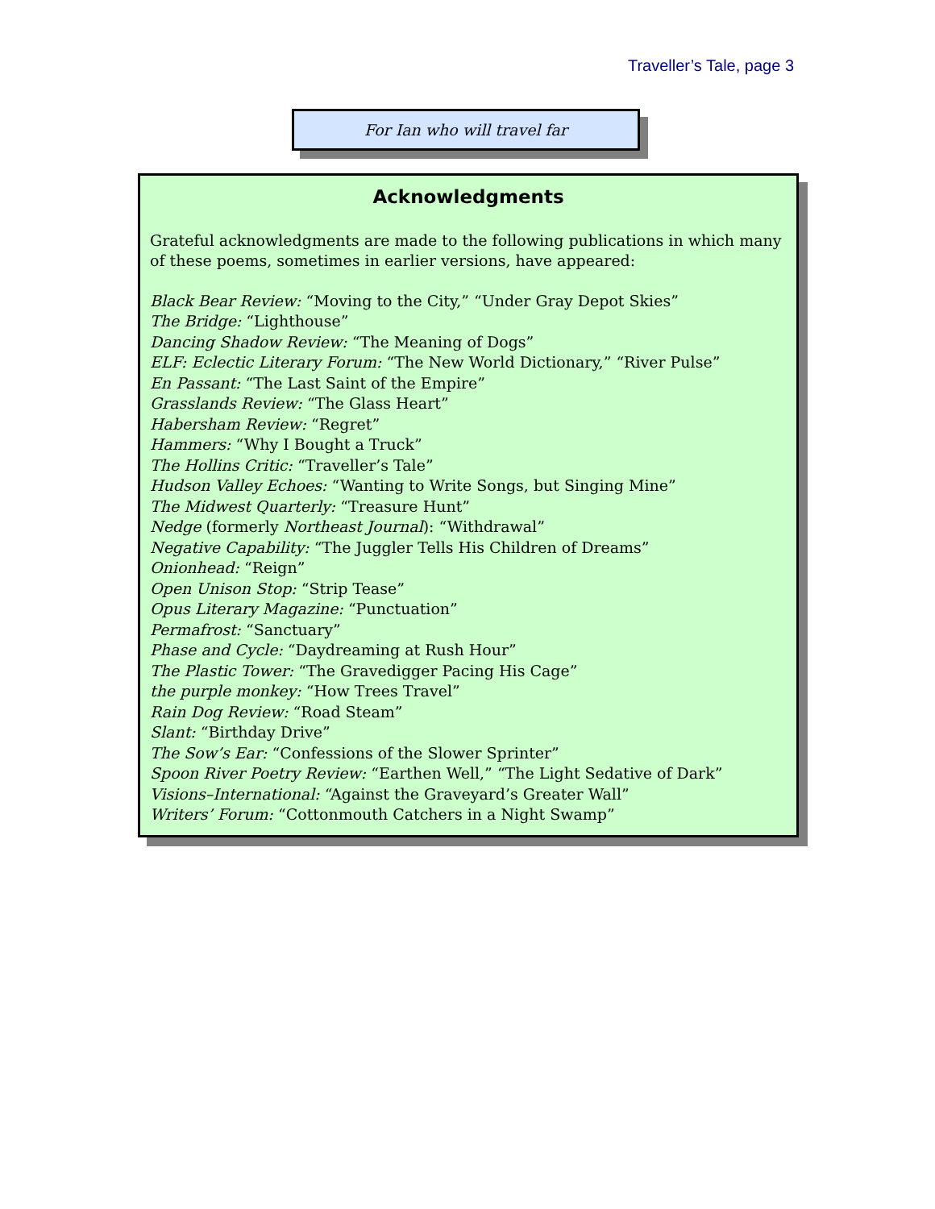Traveller’s Tale, page 3
For Ian who will travel far
Acknowledgments
Grateful acknowledgments are made to the following publications in which many of these poems, sometimes in earlier versions, have appeared:
Black Bear Review: “Moving to the City,” “Under Gray Depot Skies”
The Bridge: “Lighthouse”
Dancing Shadow Review: “The Meaning of Dogs”
ELF: Eclectic Literary Forum: “The New World Dictionary,” “River Pulse”
En Passant: “The Last Saint of the Empire”
Grasslands Review: “The Glass Heart”
Habersham Review: “Regret”
Hammers: “Why I Bought a Truck”
The Hollins Critic: “Traveller’s Tale”
Hudson Valley Echoes: “Wanting to Write Songs, but Singing Mine”
The Midwest Quarterly: “Treasure Hunt”
Nedge (formerly Northeast Journal): “Withdrawal”
Negative Capability: “The Juggler Tells His Children of Dreams”
Onionhead: “Reign”
Open Unison Stop: “Strip Tease”
Opus Literary Magazine: “Punctuation”
Permafrost: “Sanctuary”
Phase and Cycle: “Daydreaming at Rush Hour”
The Plastic Tower: “The Gravedigger Pacing His Cage”
the purple monkey: “How Trees Travel”
Rain Dog Review: “Road Steam”
Slant: “Birthday Drive”
The Sow’s Ear: “Confessions of the Slower Sprinter”
Spoon River Poetry Review: “Earthen Well,” “The Light Sedative of Dark”
Visions–International: “Against the Graveyard’s Greater Wall”
Writers’ Forum: “Cottonmouth Catchers in a Night Swamp”